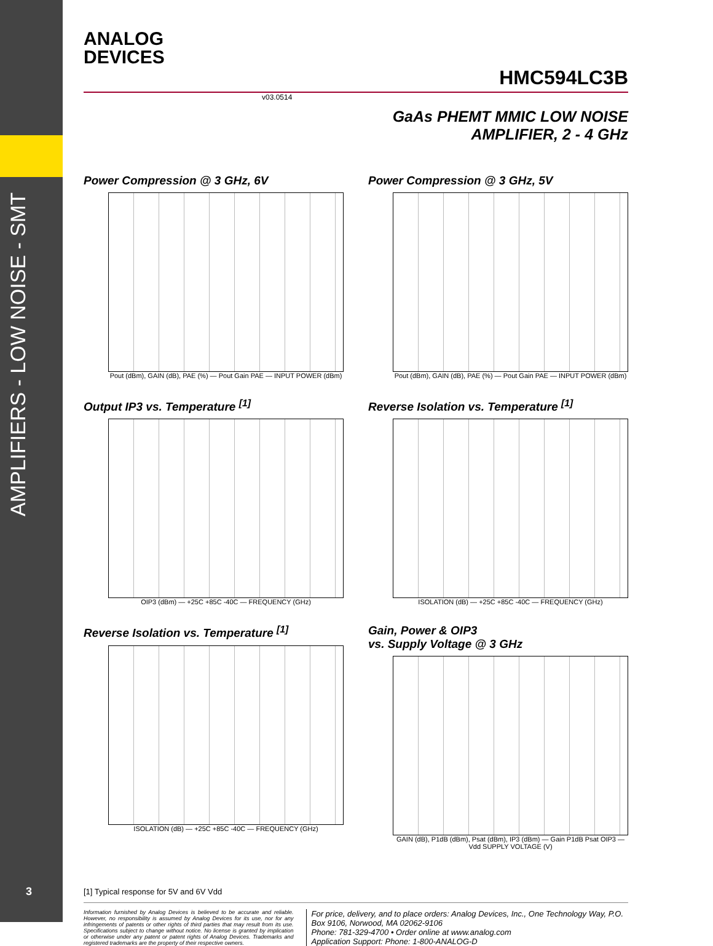AMPLIFIERS - LOW NOISE - SMT
3
ANALOG
DEVICES
HMC594LC3B
v03.0514
GaAs PHEMT MMIC LOW NOISE
AMPLIFIER, 2 - 4 GHz
Power Compression @ 3 GHz, 6V
Pout (dBm), GAIN (dB), PAE (%) — Pout Gain PAE — INPUT POWER (dBm)
Power Compression @ 3 GHz, 5V
Pout (dBm), GAIN (dB), PAE (%) — Pout Gain PAE — INPUT POWER (dBm)
Output IP3 vs. Temperature <sup>[1]</sup>
OIP3 (dBm) — +25C +85C -40C — FREQUENCY (GHz)
Reverse Isolation vs. Temperature <sup>[1]</sup>
ISOLATION (dB) — +25C +85C -40C — FREQUENCY (GHz)
Reverse Isolation vs. Temperature <sup>[1]</sup>
ISOLATION (dB) — +25C +85C -40C — FREQUENCY (GHz)
Gain, Power & OIP3
vs. Supply Voltage @ 3 GHz
GAIN (dB), P1dB (dBm), Psat (dBm), IP3 (dBm) — Gain P1dB Psat OIP3 — Vdd SUPPLY VOLTAGE (V)
[1] Typical response for 5V and 6V Vdd
Information furnished by Analog Devices is believed to be accurate and reliable. However, no responsibility is assumed by Analog Devices for its use, nor for any infringements of patents or other rights of third parties that may result from its use. Specifications subject to change without notice. No license is granted by implication or otherwise under any patent or patent rights of Analog Devices. Trademarks and registered trademarks are the property of their respective owners.
For price, delivery, and to place orders: Analog Devices, Inc., One Technology Way, P.O. Box 9106, Norwood, MA 02062-9106
Phone: 781-329-4700 • Order online at www.analog.com
Application Support: Phone: 1-800-ANALOG-D